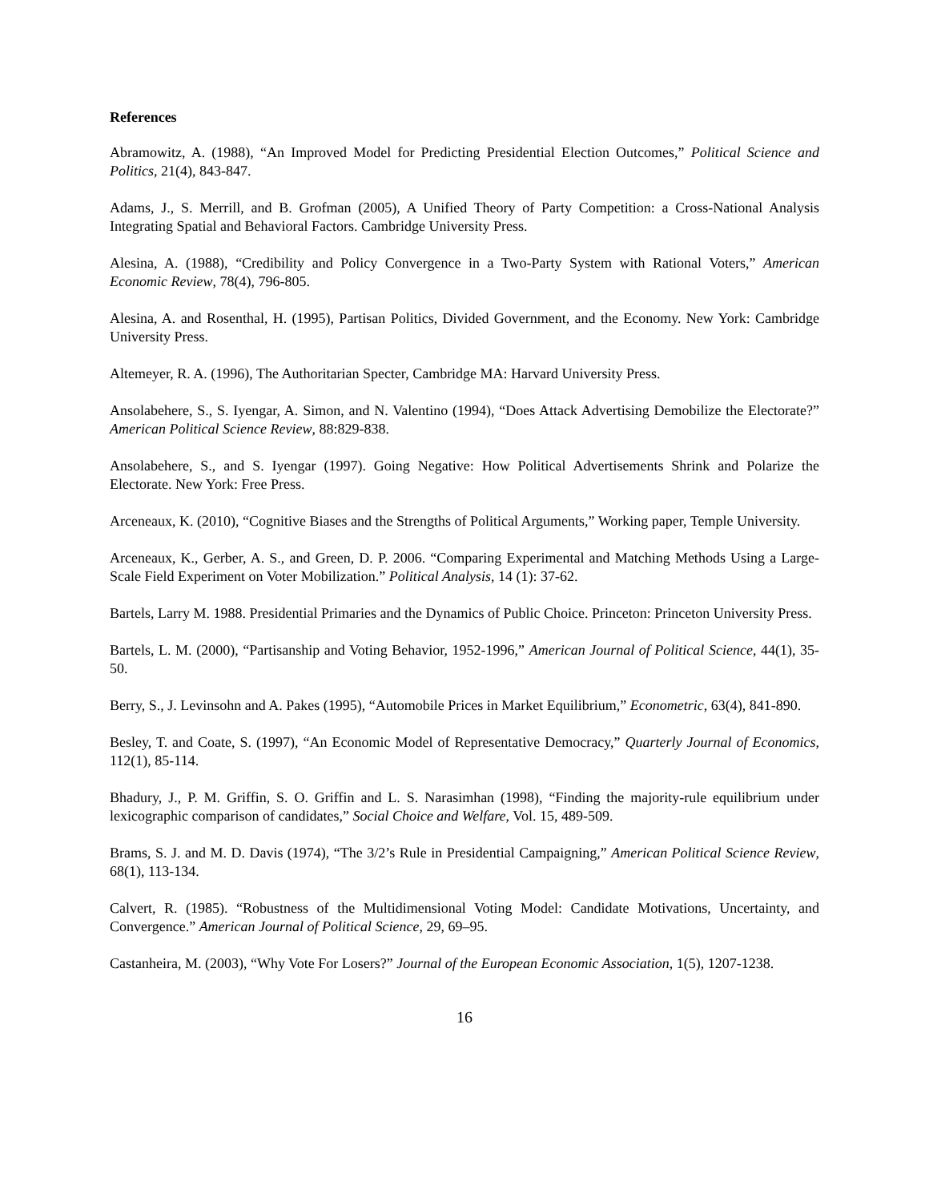References
Abramowitz, A. (1988), “An Improved Model for Predicting Presidential Election Outcomes,” Political Science and Politics, 21(4), 843-847.
Adams, J., S. Merrill, and B. Grofman (2005), A Unified Theory of Party Competition: a Cross-National Analysis Integrating Spatial and Behavioral Factors. Cambridge University Press.
Alesina, A. (1988), “Credibility and Policy Convergence in a Two-Party System with Rational Voters,” American Economic Review, 78(4), 796-805.
Alesina, A. and Rosenthal, H. (1995), Partisan Politics, Divided Government, and the Economy. New York: Cambridge University Press.
Altemeyer, R. A. (1996), The Authoritarian Specter, Cambridge MA: Harvard University Press.
Ansolabehere, S., S. Iyengar, A. Simon, and N. Valentino (1994), “Does Attack Advertising Demobilize the Electorate?” American Political Science Review, 88:829-838.
Ansolabehere, S., and S. Iyengar (1997). Going Negative: How Political Advertisements Shrink and Polarize the Electorate. New York: Free Press.
Arceneaux, K. (2010), “Cognitive Biases and the Strengths of Political Arguments,” Working paper, Temple University.
Arceneaux, K., Gerber, A. S., and Green, D. P. 2006. “Comparing Experimental and Matching Methods Using a Large-Scale Field Experiment on Voter Mobilization.” Political Analysis, 14 (1): 37-62.
Bartels, Larry M. 1988. Presidential Primaries and the Dynamics of Public Choice. Princeton: Princeton University Press.
Bartels, L. M. (2000), “Partisanship and Voting Behavior, 1952-1996,” American Journal of Political Science, 44(1), 35-50.
Berry, S., J. Levinsohn and A. Pakes (1995), “Automobile Prices in Market Equilibrium,” Econometric, 63(4), 841-890.
Besley, T. and Coate, S. (1997), “An Economic Model of Representative Democracy,” Quarterly Journal of Economics, 112(1), 85-114.
Bhadury, J., P. M. Griffin, S. O. Griffin and L. S. Narasimhan (1998), “Finding the majority-rule equilibrium under lexicographic comparison of candidates,” Social Choice and Welfare, Vol. 15, 489-509.
Brams, S. J. and M. D. Davis (1974), “The 3/2’s Rule in Presidential Campaigning,” American Political Science Review, 68(1), 113-134.
Calvert, R. (1985). “Robustness of the Multidimensional Voting Model: Candidate Motivations, Uncertainty, and Convergence.” American Journal of Political Science, 29, 69–95.
Castanheira, M. (2003), “Why Vote For Losers?” Journal of the European Economic Association, 1(5), 1207-1238.
16